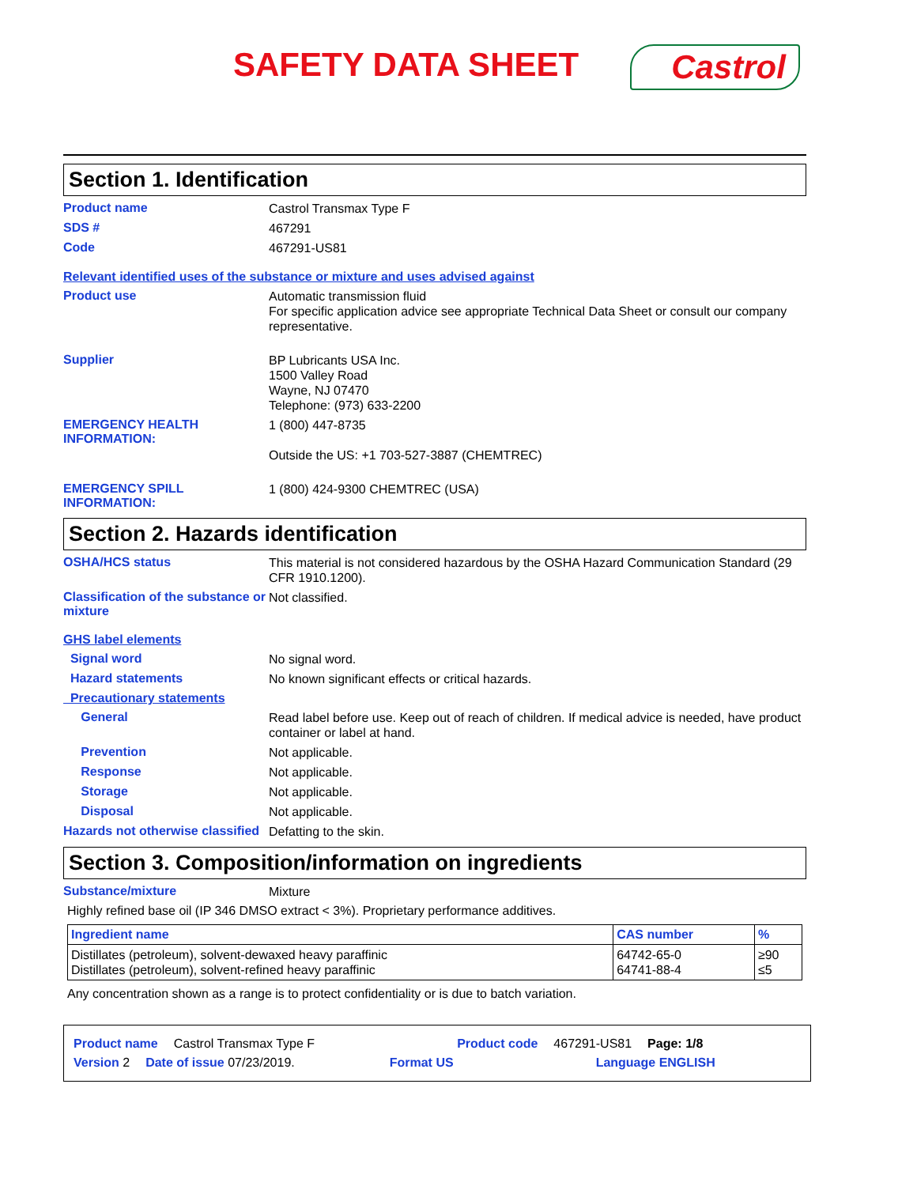SAFETY DATA SHEET
Castrol
Section 1. Identification
Product name
Castrol Transmax Type F
SDS #
467291
Code
467291-US81
Relevant identified uses of the substance or mixture and uses advised against
Product use
Automatic transmission fluid
For specific application advice see appropriate Technical Data Sheet or consult our company representative.
Supplier
BP Lubricants USA Inc.
1500 Valley Road
Wayne, NJ 07470
Telephone: (973) 633-2200
EMERGENCY HEALTH INFORMATION:
1 (800) 447-8735
Outside the US: +1 703-527-3887 (CHEMTREC)
EMERGENCY SPILL INFORMATION:
1 (800) 424-9300 CHEMTREC (USA)
Section 2. Hazards identification
OSHA/HCS status
This material is not considered hazardous by the OSHA Hazard Communication Standard (29 CFR 1910.1200).
Classification of the substance or mixture
Not classified.
GHS label elements
Signal word
No signal word.
Hazard statements
No known significant effects or critical hazards.
Precautionary statements
General
Read label before use. Keep out of reach of children. If medical advice is needed, have product container or label at hand.
Prevention
Not applicable.
Response
Not applicable.
Storage
Not applicable.
Disposal
Not applicable.
Hazards not otherwise classified
Defatting to the skin.
Section 3. Composition/information on ingredients
Substance/mixture
Mixture
Highly refined base oil (IP 346 DMSO extract < 3%). Proprietary performance additives.
| Ingredient name | CAS number | % |
| --- | --- | --- |
| Distillates (petroleum), solvent-dewaxed heavy paraffinic Distillates (petroleum), solvent-refined heavy paraffinic | 64742-65-0 64741-88-4 | ≥90 ≤5 |
Any concentration shown as a range is to protect confidentiality or is due to batch variation.
Product name Castrol Transmax Type F Product code 467291-US81 Page: 1/8
Version 2 Date of issue 07/23/2019. Format US Language ENGLISH